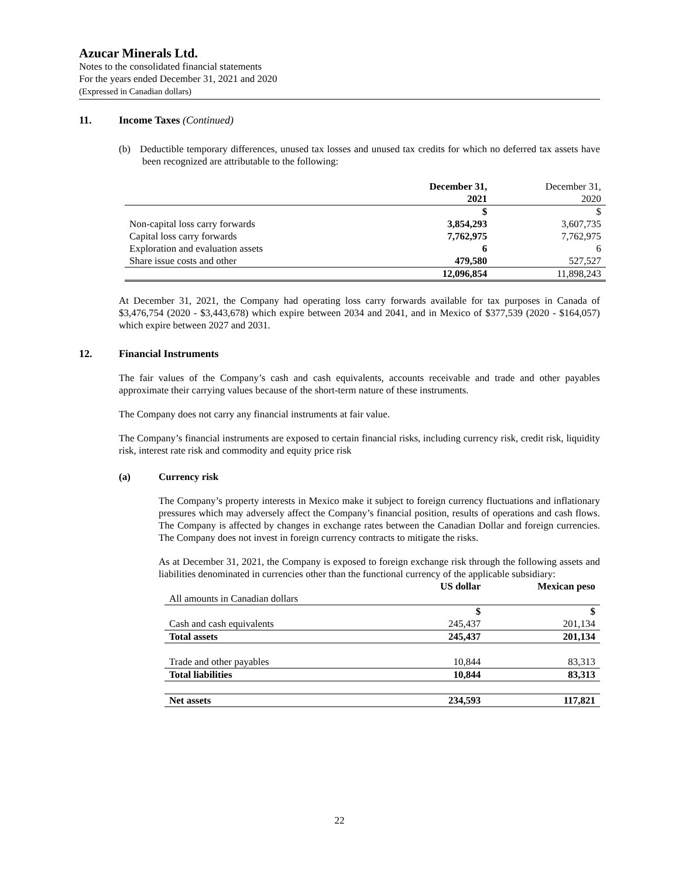Azucar Minerals Ltd.
Notes to the consolidated financial statements
For the years ended December 31, 2021 and 2020
(Expressed in Canadian dollars)
11. Income Taxes (Continued)
(b) Deductible temporary differences, unused tax losses and unused tax credits for which no deferred tax assets have been recognized are attributable to the following:
| | December 31, | December 31, |
| | 2021 | 2020 |
| | $ | $ |
| Non-capital loss carry forwards | 3,854,293 | 3,607,735 |
| Capital loss carry forwards | 7,762,975 | 7,762,975 |
| Exploration and evaluation assets | 6 | 6 |
| Share issue costs and other | 479,580 | 527,527 |
| | 12,096,854 | 11,898,243 |
At December 31, 2021, the Company had operating loss carry forwards available for tax purposes in Canada of $3,476,754 (2020 - $3,443,678) which expire between 2034 and 2041, and in Mexico of $377,539 (2020 - $164,057) which expire between 2027 and 2031.
12. Financial Instruments
The fair values of the Company’s cash and cash equivalents, accounts receivable and trade and other payables approximate their carrying values because of the short-term nature of these instruments.
The Company does not carry any financial instruments at fair value.
The Company’s financial instruments are exposed to certain financial risks, including currency risk, credit risk, liquidity risk, interest rate risk and commodity and equity price risk
(a) Currency risk
The Company’s property interests in Mexico make it subject to foreign currency fluctuations and inflationary pressures which may adversely affect the Company’s financial position, results of operations and cash flows. The Company is affected by changes in exchange rates between the Canadian Dollar and foreign currencies. The Company does not invest in foreign currency contracts to mitigate the risks.
As at December 31, 2021, the Company is exposed to foreign exchange risk through the following assets and liabilities denominated in currencies other than the functional currency of the applicable subsidiary:
| | US dollar | Mexican peso |
| All amounts in Canadian dollars | | |
| | $ | $ |
| Cash and cash equivalents | 245,437 | 201,134 |
| Total assets | 245,437 | 201,134 |
| Trade and other payables | 10,844 | 83,313 |
| Total liabilities | 10,844 | 83,313 |
| Net assets | 234,593 | 117,821 |
22